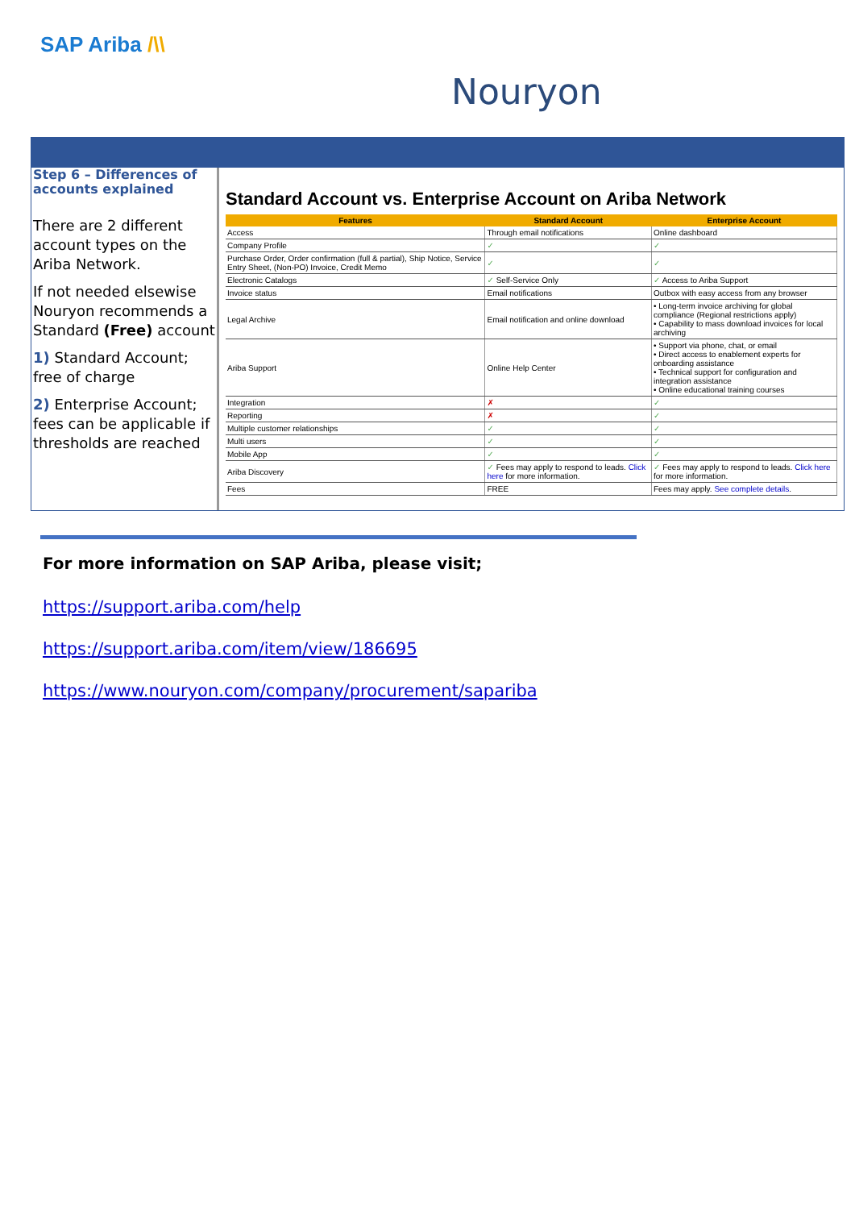SAP Ariba /\\
Nouryon
Step 6 – Differences of accounts explained
There are 2 different account types on the Ariba Network.
If not needed elsewise Nouryon recommends a Standard (Free) account
1) Standard Account; free of charge
2) Enterprise Account; fees can be applicable if thresholds are reached
Standard Account vs. Enterprise Account on Ariba Network
| Features | Standard Account | Enterprise Account |
| --- | --- | --- |
| Access | Through email notifications | Online dashboard |
| Company Profile | ✓ | ✓ |
| Purchase Order, Order confirmation (full & partial), Ship Notice, Service Entry Sheet, (Non-PO) Invoice, Credit Memo | ✓ | ✓ |
| Electronic Catalogs | ✓ Self-Service Only | ✓ Access to Ariba Support |
| Invoice status | Email notifications | Outbox with easy access from any browser |
| Legal Archive | Email notification and online download | • Long-term invoice archiving for global compliance (Regional restrictions apply) • Capability to mass download invoices for local archiving |
| Ariba Support | Online Help Center | • Support via phone, chat, or email • Direct access to enablement experts for onboarding assistance • Technical support for configuration and integration assistance • Online educational training courses |
| Integration | ✗ | ✓ |
| Reporting | ✗ | ✓ |
| Multiple customer relationships | ✓ | ✓ |
| Multi users | ✓ | ✓ |
| Mobile App | ✓ | ✓ |
| Ariba Discovery | ✓ Fees may apply to respond to leads. Click here for more information. | ✓ Fees may apply to respond to leads. Click here for more information. |
| Fees | FREE | Fees may apply. See complete details . |
For more information on SAP Ariba, please visit;
https://support.ariba.com/help
https://support.ariba.com/item/view/186695
https://www.nouryon.com/company/procurement/sapariba